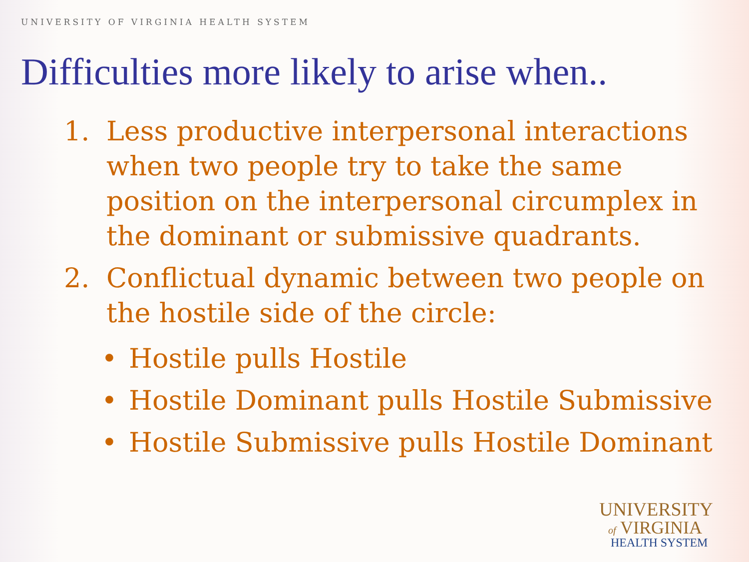UNIVERSITY OF VIRGINIA HEALTH SYSTEM
Difficulties more likely to arise when..
1. Less productive interpersonal interactions when two people try to take the same position on the interpersonal circumplex in the dominant or submissive quadrants.
2. Conflictual dynamic between two people on the hostile side of the circle:
• Hostile pulls Hostile
• Hostile Dominant pulls Hostile Submissive
• Hostile Submissive pulls Hostile Dominant
UNIVERSITY
of VIRGINIA
HEALTH SYSTEM